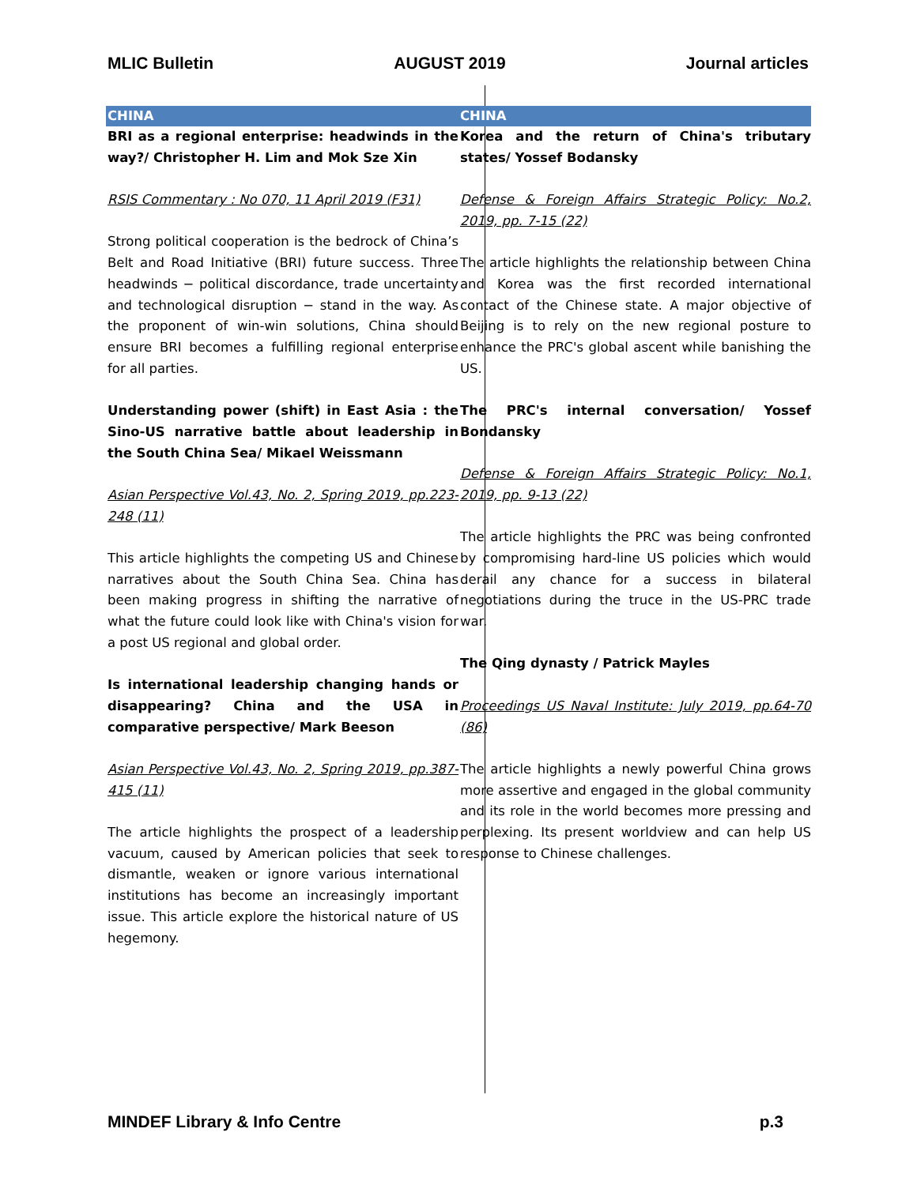MLIC Bulletin AUGUST 2019 Journal articles
CHINA
BRI as a regional enterprise: headwinds in the way?/ Christopher H. Lim and Mok Sze Xin
RSIS Commentary : No 070, 11 April 2019 (F31)
Strong political cooperation is the bedrock of China’s Belt and Road Initiative (BRI) future success. Three headwinds − political discordance, trade uncertainty and technological disruption − stand in the way. As the proponent of win-win solutions, China should ensure BRI becomes a fulfilling regional enterprise for all parties.
Understanding power (shift) in East Asia : the Sino-US narrative battle about leadership in the South China Sea/ Mikael Weissmann
Asian Perspective Vol.43, No. 2, Spring 2019, pp.223-248 (11)
This article highlights the competing US and Chinese narratives about the South China Sea. China has been making progress in shifting the narrative of what the future could look like with China's vision for a post US regional and global order.
Is international leadership changing hands or disappearing? China and the USA in comparative perspective/ Mark Beeson
Asian Perspective Vol.43, No. 2, Spring 2019, pp.387-415 (11)
The article highlights the prospect of a leadership vacuum, caused by American policies that seek to dismantle, weaken or ignore various international institutions has become an increasingly important issue. This article explore the historical nature of US hegemony.
CHINA
Korea and the return of China's tributary states/ Yossef Bodansky
Defense & Foreign Affairs Strategic Policy: No.2, 2019, pp. 7-15 (22)
The article highlights the relationship between China and Korea was the first recorded international contact of the Chinese state. A major objective of Beijing is to rely on the new regional posture to enhance the PRC's global ascent while banishing the US.
The PRC's internal conversation/ Yossef Bondansky
Defense & Foreign Affairs Strategic Policy: No.1, 2019, pp. 9-13 (22)
The article highlights the PRC was being confronted by compromising hard-line US policies which would derail any chance for a success in bilateral negotiations during the truce in the US-PRC trade war.
The Qing dynasty / Patrick Mayles
Proceedings US Naval Institute: July 2019, pp.64-70 (86)
The article highlights a newly powerful China grows more assertive and engaged in the global community and its role in the world becomes more pressing and perplexing. Its present worldview and can help US response to Chinese challenges.
MINDEF Library & Info Centre p.3